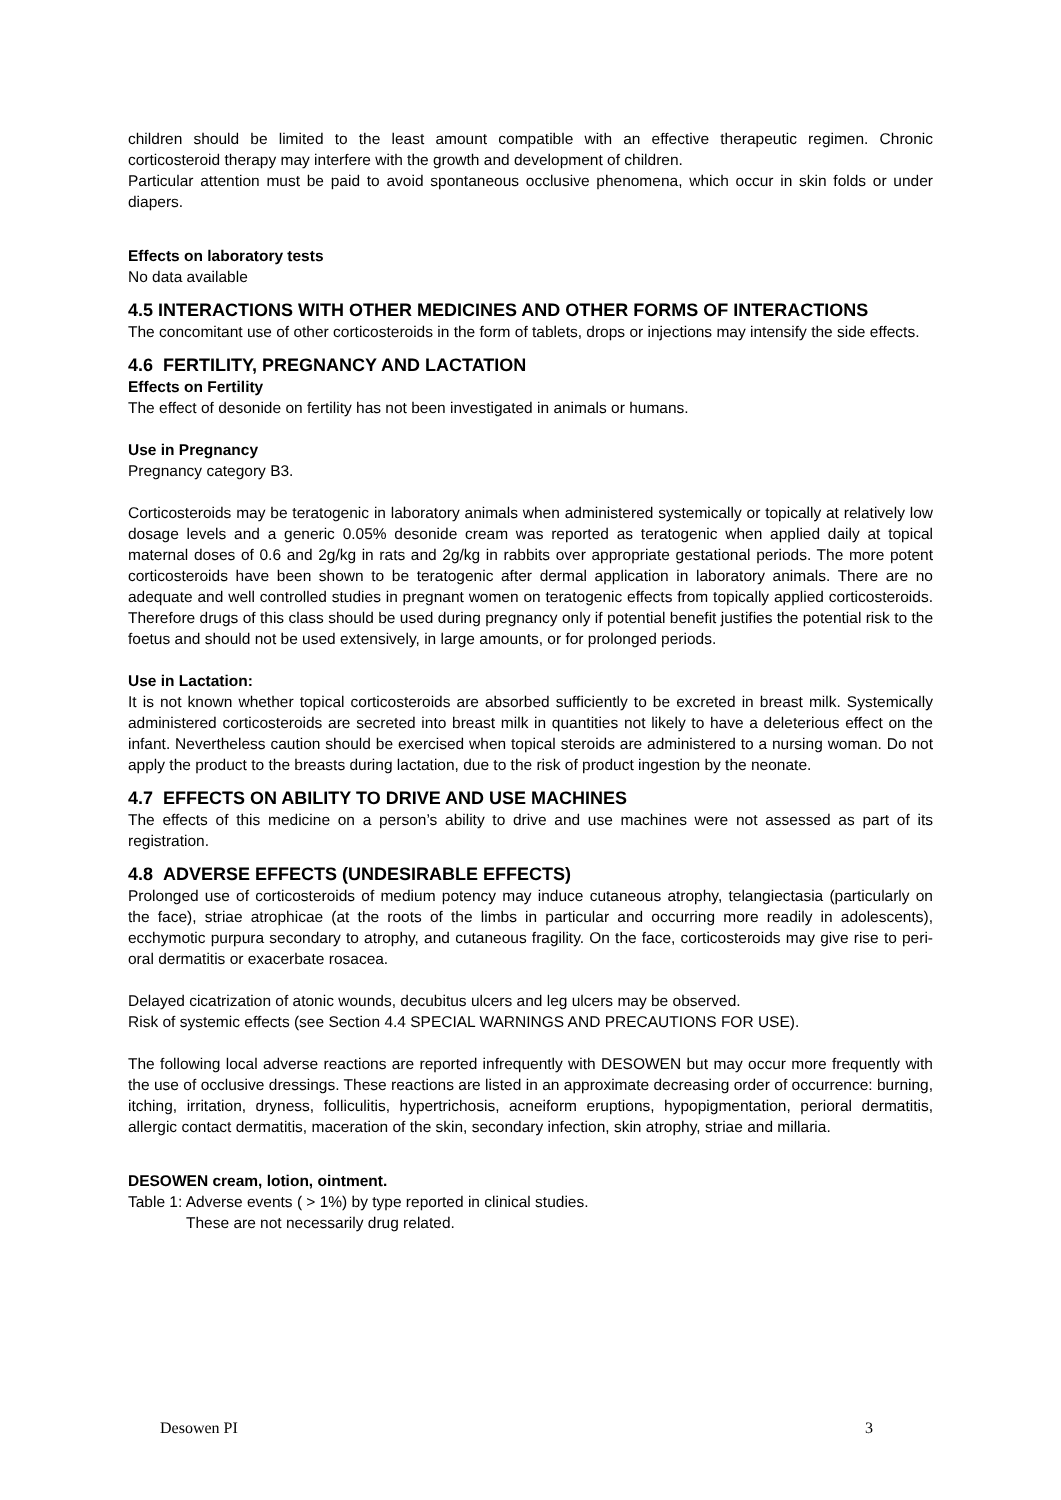children should be limited to the least amount compatible with an effective therapeutic regimen. Chronic corticosteroid therapy may interfere with the growth and development of children.
Particular attention must be paid to avoid spontaneous occlusive phenomena, which occur in skin folds or under diapers.
Effects on laboratory tests
No data available
4.5 INTERACTIONS WITH OTHER MEDICINES AND OTHER FORMS OF INTERACTIONS
The concomitant use of other corticosteroids in the form of tablets, drops or injections may intensify the side effects.
4.6 FERTILITY, PREGNANCY AND LACTATION
Effects on Fertility
The effect of desonide on fertility has not been investigated in animals or humans.
Use in Pregnancy
Pregnancy category B3.
Corticosteroids may be teratogenic in laboratory animals when administered systemically or topically at relatively low dosage levels and a generic 0.05% desonide cream was reported as teratogenic when applied daily at topical maternal doses of 0.6 and 2g/kg in rats and 2g/kg in rabbits over appropriate gestational periods. The more potent corticosteroids have been shown to be teratogenic after dermal application in laboratory animals. There are no adequate and well controlled studies in pregnant women on teratogenic effects from topically applied corticosteroids. Therefore drugs of this class should be used during pregnancy only if potential benefit justifies the potential risk to the foetus and should not be used extensively, in large amounts, or for prolonged periods.
Use in Lactation:
It is not known whether topical corticosteroids are absorbed sufficiently to be excreted in breast milk. Systemically administered corticosteroids are secreted into breast milk in quantities not likely to have a deleterious effect on the infant. Nevertheless caution should be exercised when topical steroids are administered to a nursing woman. Do not apply the product to the breasts during lactation, due to the risk of product ingestion by the neonate.
4.7 EFFECTS ON ABILITY TO DRIVE AND USE MACHINES
The effects of this medicine on a person’s ability to drive and use machines were not assessed as part of its registration.
4.8 ADVERSE EFFECTS (UNDESIRABLE EFFECTS)
Prolonged use of corticosteroids of medium potency may induce cutaneous atrophy, telangiectasia (particularly on the face), striae atrophicae (at the roots of the limbs in particular and occurring more readily in adolescents), ecchymotic purpura secondary to atrophy, and cutaneous fragility. On the face, corticosteroids may give rise to peri-oral dermatitis or exacerbate rosacea.
Delayed cicatrization of atonic wounds, decubitus ulcers and leg ulcers may be observed.
Risk of systemic effects (see Section 4.4 SPECIAL WARNINGS AND PRECAUTIONS FOR USE).
The following local adverse reactions are reported infrequently with DESOWEN but may occur more frequently with the use of occlusive dressings. These reactions are listed in an approximate decreasing order of occurrence: burning, itching, irritation, dryness, folliculitis, hypertrichosis, acneiform eruptions, hypopigmentation, perioral dermatitis, allergic contact dermatitis, maceration of the skin, secondary infection, skin atrophy, striae and millaria.
DESOWEN cream, lotion, ointment.
Table 1: Adverse events ( > 1%) by type reported in clinical studies.
These are not necessarily drug related.
Desowen PI 3